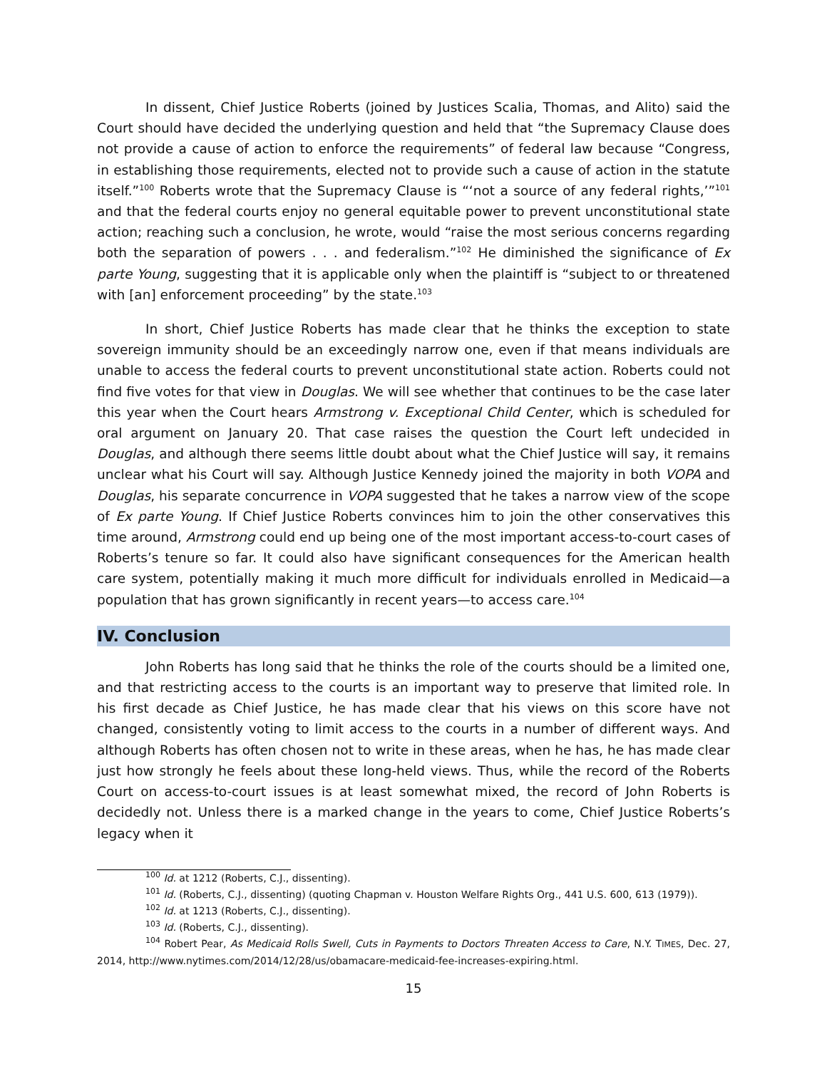In dissent, Chief Justice Roberts (joined by Justices Scalia, Thomas, and Alito) said the Court should have decided the underlying question and held that “the Supremacy Clause does not provide a cause of action to enforce the requirements” of federal law because “Congress, in establishing those requirements, elected not to provide such a cause of action in the statute itself.”<sup>100</sup> Roberts wrote that the Supremacy Clause is “‘not a source of any federal rights,’”<sup>101</sup> and that the federal courts enjoy no general equitable power to prevent unconstitutional state action; reaching such a conclusion, he wrote, would “raise the most serious concerns regarding both the separation of powers . . . and federalism.”<sup>102</sup> He diminished the significance of Ex parte Young, suggesting that it is applicable only when the plaintiff is “subject to or threatened with [an] enforcement proceeding” by the state.<sup>103</sup>
In short, Chief Justice Roberts has made clear that he thinks the exception to state sovereign immunity should be an exceedingly narrow one, even if that means individuals are unable to access the federal courts to prevent unconstitutional state action. Roberts could not find five votes for that view in Douglas. We will see whether that continues to be the case later this year when the Court hears Armstrong v. Exceptional Child Center, which is scheduled for oral argument on January 20. That case raises the question the Court left undecided in Douglas, and although there seems little doubt about what the Chief Justice will say, it remains unclear what his Court will say. Although Justice Kennedy joined the majority in both VOPA and Douglas, his separate concurrence in VOPA suggested that he takes a narrow view of the scope of Ex parte Young. If Chief Justice Roberts convinces him to join the other conservatives this time around, Armstrong could end up being one of the most important access-to-court cases of Roberts’s tenure so far. It could also have significant consequences for the American health care system, potentially making it much more difficult for individuals enrolled in Medicaid—a population that has grown significantly in recent years—to access care.<sup>104</sup>
IV. Conclusion
John Roberts has long said that he thinks the role of the courts should be a limited one, and that restricting access to the courts is an important way to preserve that limited role. In his first decade as Chief Justice, he has made clear that his views on this score have not changed, consistently voting to limit access to the courts in a number of different ways. And although Roberts has often chosen not to write in these areas, when he has, he has made clear just how strongly he feels about these long-held views. Thus, while the record of the Roberts Court on access-to-court issues is at least somewhat mixed, the record of John Roberts is decidedly not. Unless there is a marked change in the years to come, Chief Justice Roberts’s legacy when it
<sup>100</sup> Id. at 1212 (Roberts, C.J., dissenting).
<sup>101</sup> Id. (Roberts, C.J., dissenting) (quoting Chapman v. Houston Welfare Rights Org., 441 U.S. 600, 613 (1979)).
<sup>102</sup> Id. at 1213 (Roberts, C.J., dissenting).
<sup>103</sup> Id. (Roberts, C.J., dissenting).
<sup>104</sup> Robert Pear, As Medicaid Rolls Swell, Cuts in Payments to Doctors Threaten Access to Care, N.Y. TIMES, Dec. 27, 2014, http://www.nytimes.com/2014/12/28/us/obamacare-medicaid-fee-increases-expiring.html.
15